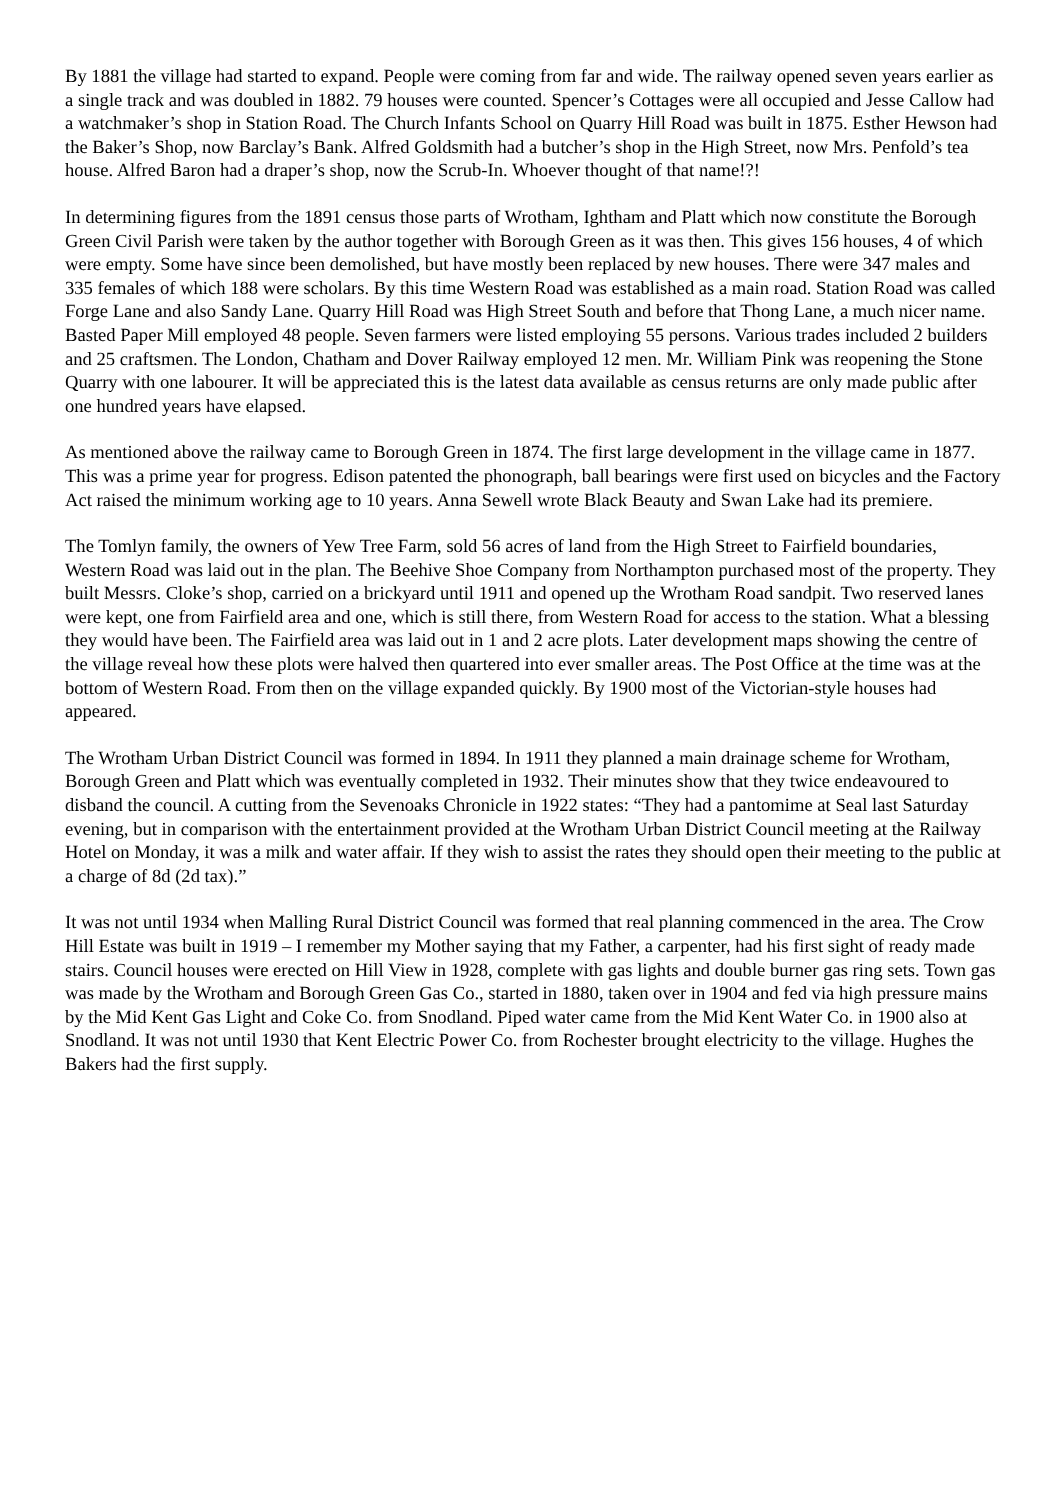By 1881 the village had started to expand. People were coming from far and wide. The railway opened seven years earlier as a single track and was doubled in 1882. 79 houses were counted. Spencer’s Cottages were all occupied and Jesse Callow had a watchmaker’s shop in Station Road. The Church Infants School on Quarry Hill Road was built in 1875. Esther Hewson had the Baker’s Shop, now Barclay’s Bank. Alfred Goldsmith had a butcher’s shop in the High Street, now Mrs. Penfold’s tea house. Alfred Baron had a draper’s shop, now the Scrub-In. Whoever thought of that name!?!
In determining figures from the 1891 census those parts of Wrotham, Ightham and Platt which now constitute the Borough Green Civil Parish were taken by the author together with Borough Green as it was then. This gives 156 houses, 4 of which were empty. Some have since been demolished, but have mostly been replaced by new houses. There were 347 males and 335 females of which 188 were scholars. By this time Western Road was established as a main road. Station Road was called Forge Lane and also Sandy Lane. Quarry Hill Road was High Street South and before that Thong Lane, a much nicer name. Basted Paper Mill employed 48 people. Seven farmers were listed employing 55 persons. Various trades included 2 builders and 25 craftsmen. The London, Chatham and Dover Railway employed 12 men. Mr. William Pink was reopening the Stone Quarry with one labourer. It will be appreciated this is the latest data available as census returns are only made public after one hundred years have elapsed.
As mentioned above the railway came to Borough Green in 1874. The first large development in the village came in 1877. This was a prime year for progress. Edison patented the phonograph, ball bearings were first used on bicycles and the Factory Act raised the minimum working age to 10 years. Anna Sewell wrote Black Beauty and Swan Lake had its premiere.
The Tomlyn family, the owners of Yew Tree Farm, sold 56 acres of land from the High Street to Fairfield boundaries, Western Road was laid out in the plan. The Beehive Shoe Company from Northampton purchased most of the property. They built Messrs. Cloke’s shop, carried on a brickyard until 1911 and opened up the Wrotham Road sandpit. Two reserved lanes were kept, one from Fairfield area and one, which is still there, from Western Road for access to the station. What a blessing they would have been. The Fairfield area was laid out in 1 and 2 acre plots. Later development maps showing the centre of the village reveal how these plots were halved then quartered into ever smaller areas. The Post Office at the time was at the bottom of Western Road. From then on the village expanded quickly. By 1900 most of the Victorian-style houses had appeared.
The Wrotham Urban District Council was formed in 1894. In 1911 they planned a main drainage scheme for Wrotham, Borough Green and Platt which was eventually completed in 1932. Their minutes show that they twice endeavoured to disband the council. A cutting from the Sevenoaks Chronicle in 1922 states: “They had a pantomime at Seal last Saturday evening, but in comparison with the entertainment provided at the Wrotham Urban District Council meeting at the Railway Hotel on Monday, it was a milk and water affair. If they wish to assist the rates they should open their meeting to the public at a charge of 8d (2d tax).”
It was not until 1934 when Malling Rural District Council was formed that real planning commenced in the area. The Crow Hill Estate was built in 1919 – I remember my Mother saying that my Father, a carpenter, had his first sight of ready made stairs. Council houses were erected on Hill View in 1928, complete with gas lights and double burner gas ring sets. Town gas was made by the Wrotham and Borough Green Gas Co., started in 1880, taken over in 1904 and fed via high pressure mains by the Mid Kent Gas Light and Coke Co. from Snodland. Piped water came from the Mid Kent Water Co. in 1900 also at Snodland. It was not until 1930 that Kent Electric Power Co. from Rochester brought electricity to the village. Hughes the Bakers had the first supply.